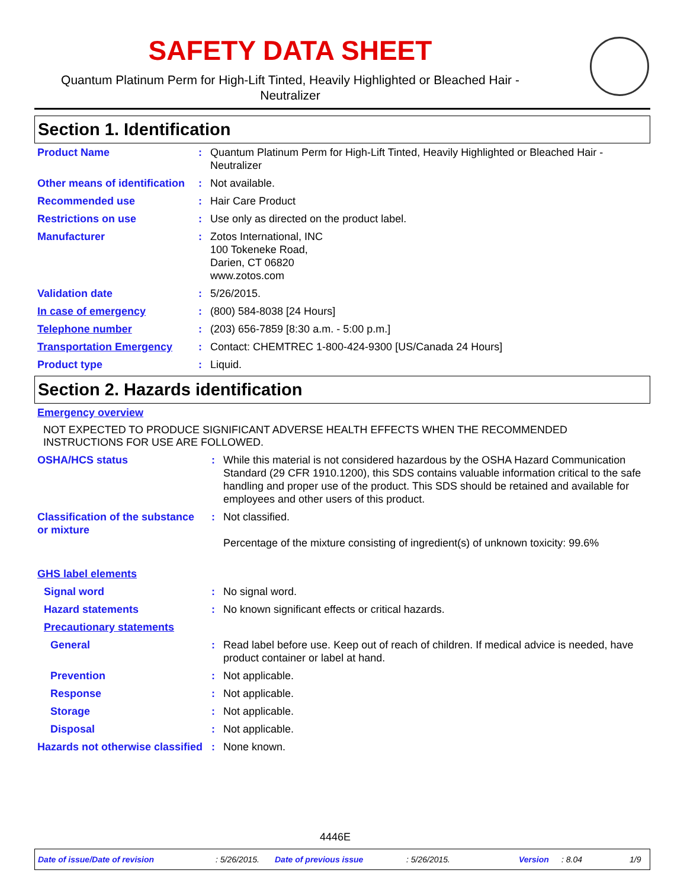SAFETY DATA SHEET
Quantum Platinum Perm for High-Lift Tinted, Heavily Highlighted or Bleached Hair - Neutralizer
Section 1. Identification
| Product Name | : | Quantum Platinum Perm for High-Lift Tinted, Heavily Highlighted or Bleached Hair - Neutralizer |
| Other means of identification | : | Not available. |
| Recommended use | : | Hair Care Product |
| Restrictions on use | : | Use only as directed on the product label. |
| Manufacturer | : | Zotos International, INC 100 Tokeneke Road, Darien, CT 06820 www.zotos.com |
| Validation date | : | 5/26/2015. |
| In case of emergency | : | (800) 584-8038 [24 Hours] |
| Telephone number | : | (203) 656-7859 [8:30 a.m. - 5:00 p.m.] |
| Transportation Emergency | : | Contact: CHEMTREC 1-800-424-9300 [US/Canada 24 Hours] |
| Product type | : | Liquid. |
Section 2. Hazards identification
| Emergency overview | | |
| NOT EXPECTED TO PRODUCE SIGNIFICANT ADVERSE HEALTH EFFECTS WHEN THE RECOMMENDED INSTRUCTIONS FOR USE ARE FOLLOWED. | | |
| OSHA/HCS status | : | While this material is not considered hazardous by the OSHA Hazard Communication Standard (29 CFR 1910.1200), this SDS contains valuable information critical to the safe handling and proper use of the product. This SDS should be retained and available for employees and other users of this product. |
| Classification of the substance or mixture | : | Not classified. Percentage of the mixture consisting of ingredient(s) of unknown toxicity: 99.6% |
| GHS label elements | | |
| Signal word | : | No signal word. |
| Hazard statements | : | No known significant effects or critical hazards. |
| Precautionary statements | | |
| General | : | Read label before use. Keep out of reach of children. If medical advice is needed, have product container or label at hand. |
| Prevention | : | Not applicable. |
| Response | : | Not applicable. |
| Storage | : | Not applicable. |
| Disposal | : | Not applicable. |
| Hazards not otherwise classified | : | None known. |
4446E
Date of issue/Date of revision : 5/26/2015. Date of previous issue : 5/26/2015. Version : 8.04 1/9